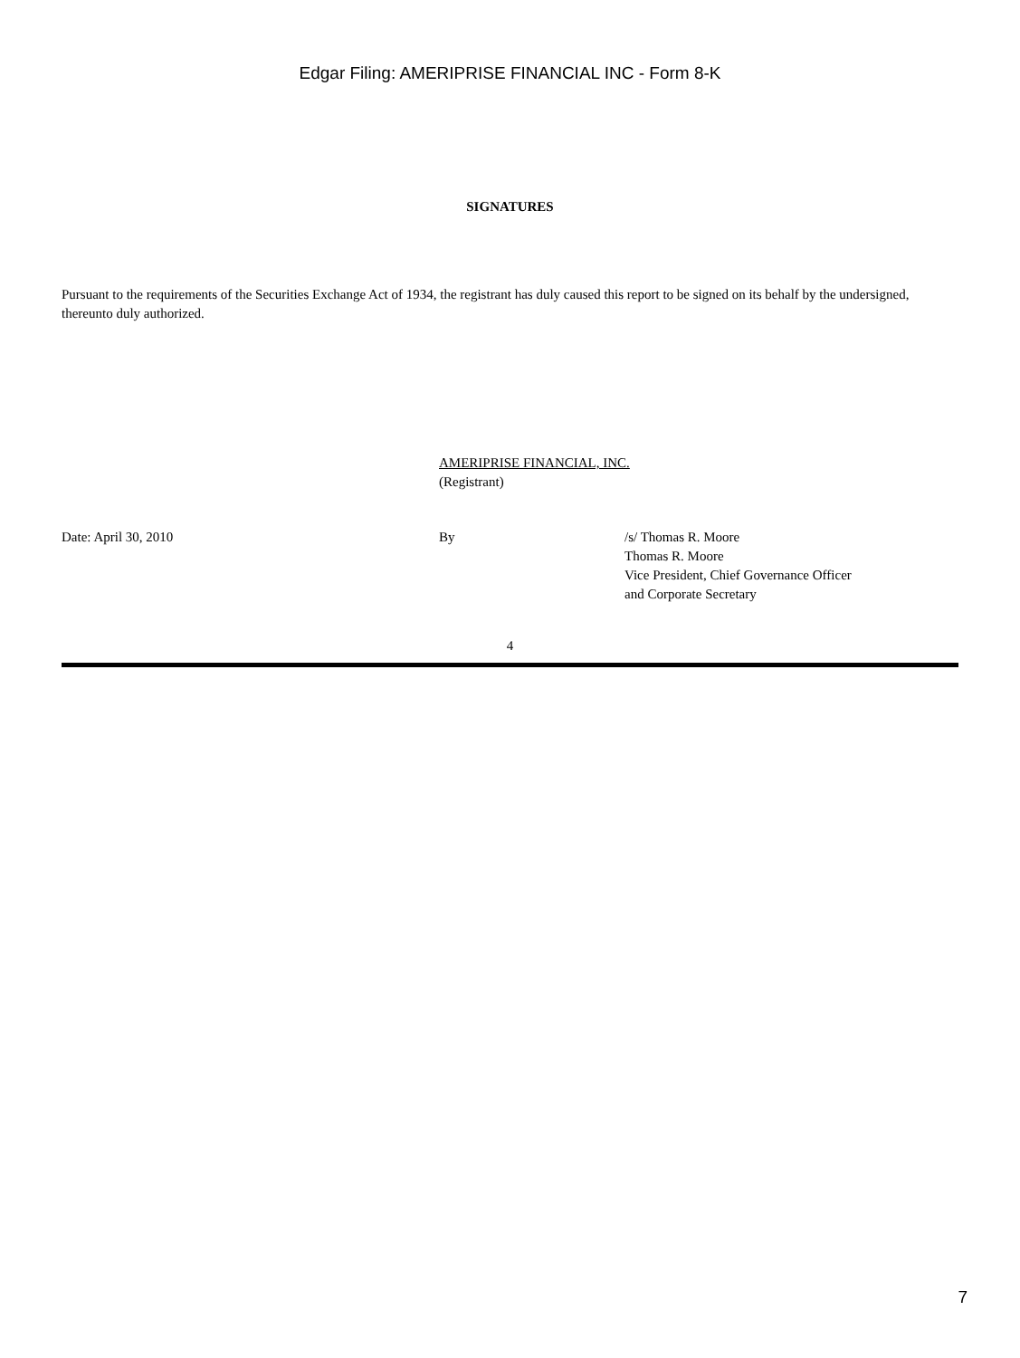Edgar Filing: AMERIPRISE FINANCIAL INC - Form 8-K
SIGNATURES
Pursuant to the requirements of the Securities Exchange Act of 1934, the registrant has duly caused this report to be signed on its behalf by the undersigned, thereunto duly authorized.
AMERIPRISE FINANCIAL, INC.
(Registrant)
Date: April 30, 2010 By /s/ Thomas R. Moore
Thomas R. Moore
Vice President, Chief Governance Officer
and Corporate Secretary
4
7